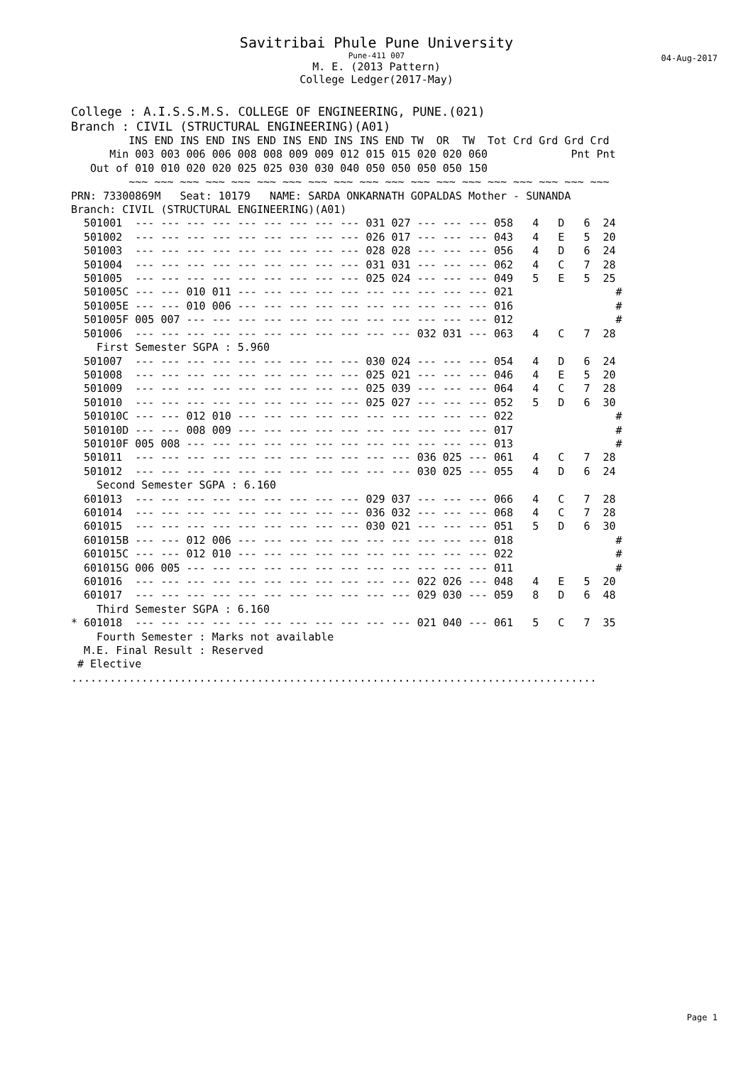Savitribai Phule Pune University
Pune-411 007
M. E. (2013 Pattern)
College Ledger(2017-May)
04-Aug-2017
College : A.I.S.S.M.S. COLLEGE OF ENGINEERING, PUNE.(021)
Branch : CIVIL (STRUCTURAL ENGINEERING)(A01)
         INS END INS END INS END INS END INS INS END TW  OR  TW  Tot Crd Grd Grd Crd
      Min 003 003 006 006 008 008 009 009 012 015 015 020 020 060             Pnt Pnt
   Out of 010 010 020 020 025 025 030 030 040 050 050 050 050 150
         ~~~ ~~~ ~~~ ~~~ ~~~ ~~~ ~~~ ~~~ ~~~ ~~~ ~~~ ~~~ ~~~ ~~~ ~~~ ~~~ ~~~ ~~~ ~~~
PRN: 73300869M   Seat: 10179   NAME: SARDA ONKARNATH GOPALDAS Mother - SUNANDA
Branch: CIVIL (STRUCTURAL ENGINEERING)(A01)
  501001  --- --- --- --- --- --- --- --- --- 031 027 --- --- --- 058   4   D   6  24
  501002  --- --- --- --- --- --- --- --- --- 026 017 --- --- --- 043   4   E   5  20
  501003  --- --- --- --- --- --- --- --- --- 028 028 --- --- --- 056   4   D   6  24
  501004  --- --- --- --- --- --- --- --- --- 031 031 --- --- --- 062   4   C   7  28
  501005  --- --- --- --- --- --- --- --- --- 025 024 --- --- --- 049   5   E   5  25
  501005C --- --- 010 011 --- --- --- --- --- --- --- --- --- --- 021                #
  501005E --- --- 010 006 --- --- --- --- --- --- --- --- --- --- 016                #
  501005F 005 007 --- --- --- --- --- --- --- --- --- --- --- --- 012                #
  501006  --- --- --- --- --- --- --- --- --- --- --- 032 031 --- 063   4   C   7  28
    First Semester SGPA : 5.960
  501007  --- --- --- --- --- --- --- --- --- 030 024 --- --- --- 054   4   D   6  24
  501008  --- --- --- --- --- --- --- --- --- 025 021 --- --- --- 046   4   E   5  20
  501009  --- --- --- --- --- --- --- --- --- 025 039 --- --- --- 064   4   C   7  28
  501010  --- --- --- --- --- --- --- --- --- 025 027 --- --- --- 052   5   D   6  30
  501010C --- --- 012 010 --- --- --- --- --- --- --- --- --- --- 022                #
  501010D --- --- 008 009 --- --- --- --- --- --- --- --- --- --- 017                #
  501010F 005 008 --- --- --- --- --- --- --- --- --- --- --- --- 013                #
  501011  --- --- --- --- --- --- --- --- --- --- --- 036 025 --- 061   4   C   7  28
  501012  --- --- --- --- --- --- --- --- --- --- --- 030 025 --- 055   4   D   6  24
    Second Semester SGPA : 6.160
  601013  --- --- --- --- --- --- --- --- --- 029 037 --- --- --- 066   4   C   7  28
  601014  --- --- --- --- --- --- --- --- --- 036 032 --- --- --- 068   4   C   7  28
  601015  --- --- --- --- --- --- --- --- --- 030 021 --- --- --- 051   5   D   6  30
  601015B --- --- 012 006 --- --- --- --- --- --- --- --- --- --- 018                #
  601015C --- --- 012 010 --- --- --- --- --- --- --- --- --- --- 022                #
  601015G 006 005 --- --- --- --- --- --- --- --- --- --- --- --- 011                #
  601016  --- --- --- --- --- --- --- --- --- --- --- 022 026 --- 048   4   E   5  20
  601017  --- --- --- --- --- --- --- --- --- --- --- 029 030 --- 059   8   D   6  48
    Third Semester SGPA : 6.160
* 601018  --- --- --- --- --- --- --- --- --- --- --- 021 040 --- 061   5   C   7  35
    Fourth Semester : Marks not available
  M.E. Final Result : Reserved
 # Elective
..................................................................................
Page 1